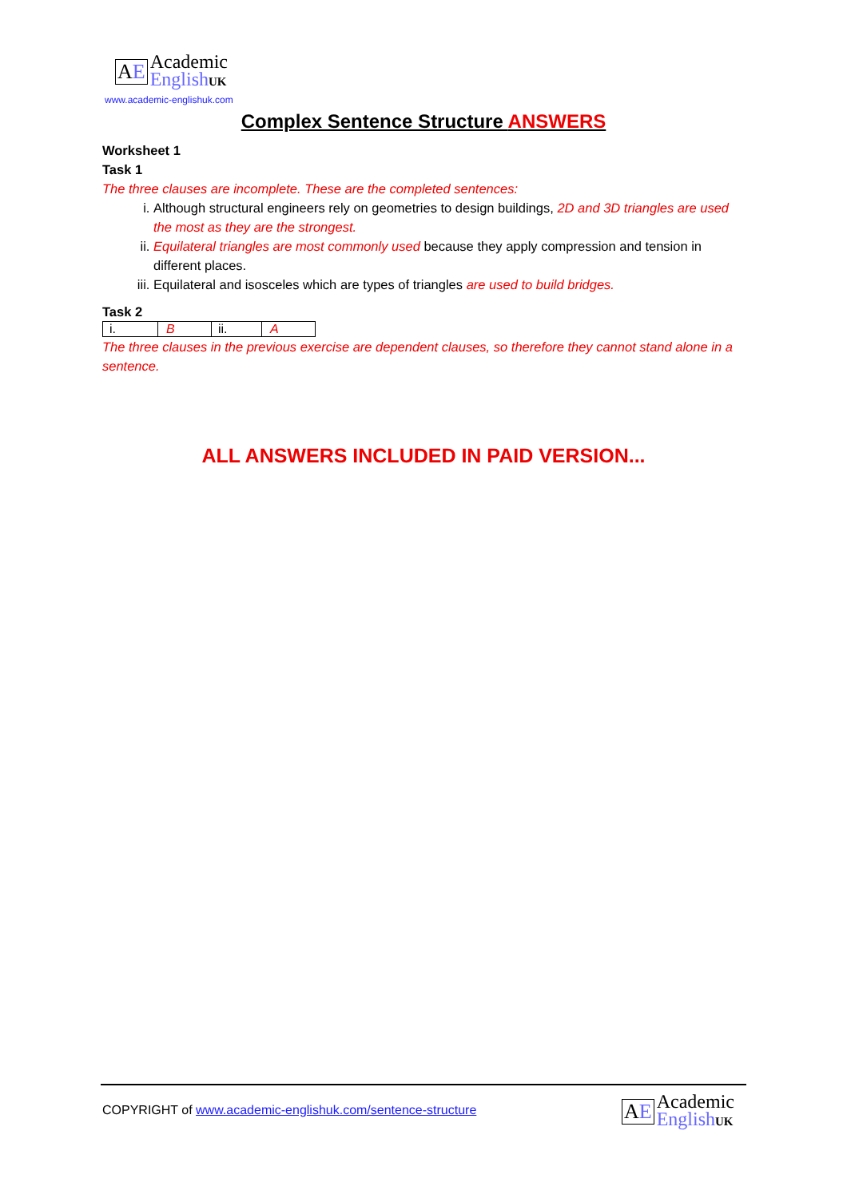AE
Academic
EnglishUK
www.academic-englishuk.com
Complex Sentence Structure ANSWERS
Worksheet 1
Task 1
The three clauses are incomplete. These are the completed sentences:
i. Although structural engineers rely on geometries to design buildings, 2D and 3D triangles are used the most as they are the strongest.
ii. Equilateral triangles are most commonly used because they apply compression and tension in different places.
iii. Equilateral and isosceles which are types of triangles are used to build bridges.
Task 2
| i. | B | ii. | A |
The three clauses in the previous exercise are dependent clauses, so therefore they cannot stand alone in a sentence.
ALL ANSWERS INCLUDED IN PAID VERSION...
COPYRIGHT of www.academic-englishuk.com/sentence-structure
AE
Academic
EnglishUK